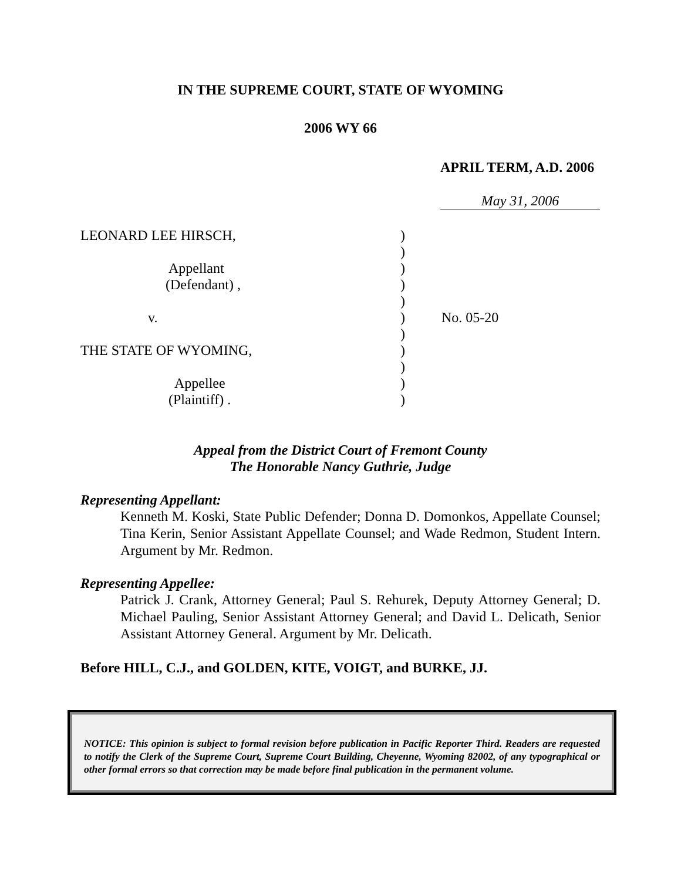IN THE SUPREME COURT, STATE OF WYOMING
2006 WY 66
APRIL TERM, A.D. 2006
May 31, 2006
LEONARD LEE HIRSCH,
)
)
Appellant
)
(Defendant) ,
)
)
v.
)
No. 05-20
)
THE STATE OF WYOMING,
)
)
Appellee
)
(Plaintiff) .
)
Appeal from the District Court of Fremont County
The Honorable Nancy Guthrie, Judge
Representing Appellant:
Kenneth M. Koski, State Public Defender; Donna D. Domonkos, Appellate Counsel; Tina Kerin, Senior Assistant Appellate Counsel; and Wade Redmon, Student Intern. Argument by Mr. Redmon.
Representing Appellee:
Patrick J. Crank, Attorney General; Paul S. Rehurek, Deputy Attorney General; D. Michael Pauling, Senior Assistant Attorney General; and David L. Delicath, Senior Assistant Attorney General. Argument by Mr. Delicath.
Before HILL, C.J., and GOLDEN, KITE, VOIGT, and BURKE, JJ.
NOTICE: This opinion is subject to formal revision before publication in Pacific Reporter Third. Readers are requested to notify the Clerk of the Supreme Court, Supreme Court Building, Cheyenne, Wyoming 82002, of any typographical or other formal errors so that correction may be made before final publication in the permanent volume.